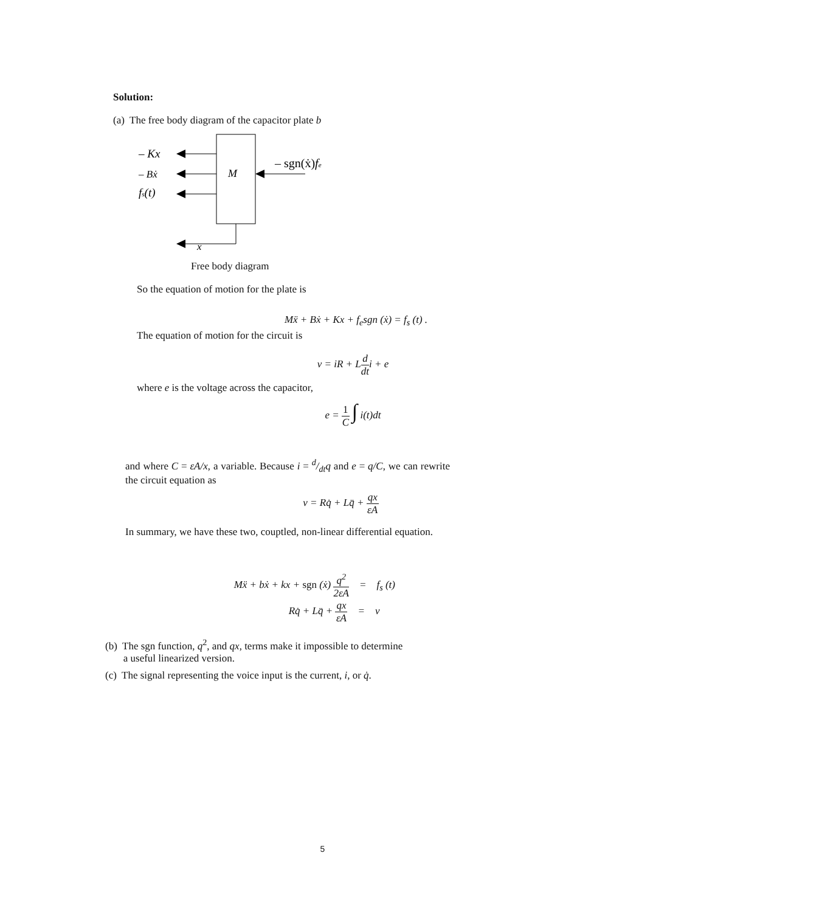Solution:
(a) The free body diagram of the capacitor plate b
– Kx
– Bẋ
fs(t)
M
– sgn(ẋ)fe
x
Free body diagram
So the equation of motion for the plate is
Mẍ + Bẋ + Kx + f<sub>e</sub>sgn (ẋ) = f<sub>s</sub> (t) .
The equation of motion for the circuit is
v = iR + Ld dti + e
where e is the voltage across the capacitor,
e = 1 C ∫ i(t)dt
and where C = εA/x, a variable. Because i = d/dtq and e = q/C, we can rewrite the circuit equation as
v = Rq̇ + Lq̈ + qx εA
In summary, we have these two, couptled, non-linear differential equation.
Mẍ + bẋ + kx + sgn (ẋ) q<sup>2</sup> 2εA = f<sub>s</sub> (t)
Rq̇ + Lq̈ + qx εA = v
(b) The sgn function, q<sup>2</sup>, and qx, terms make it impossible to determine
a useful linearized version.
(c) The signal representing the voice input is the current, i, or q̇.
5